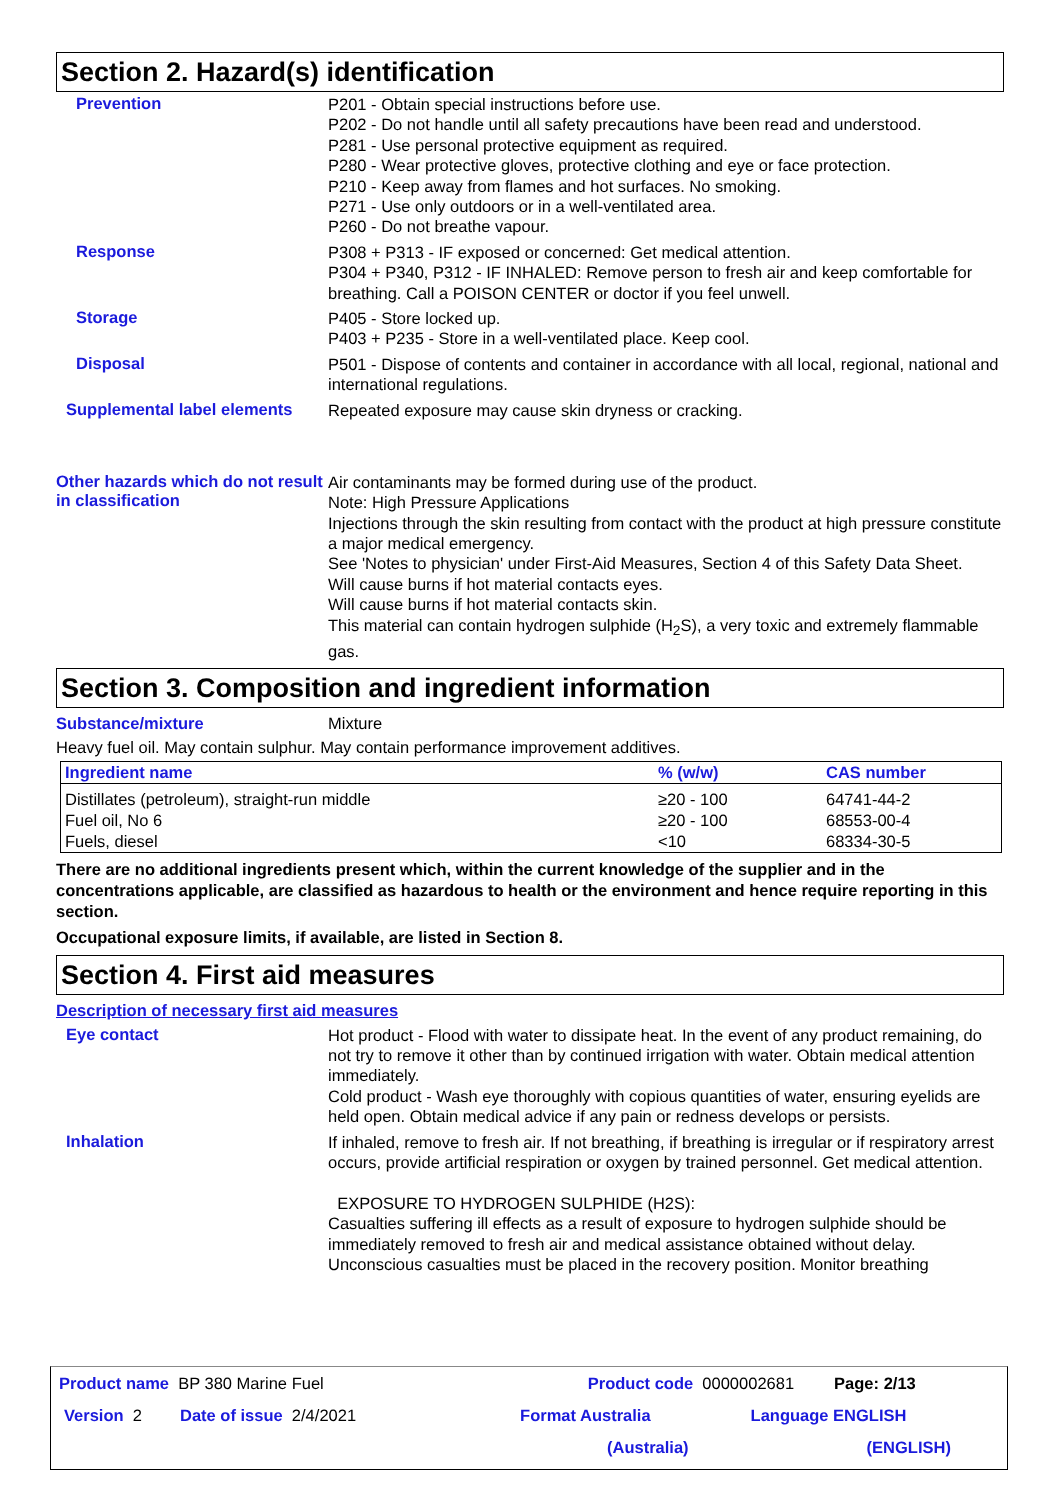Section 2. Hazard(s) identification
Prevention
P201 - Obtain special instructions before use.
P202 - Do not handle until all safety precautions have been read and understood.
P281 - Use personal protective equipment as required.
P280 - Wear protective gloves, protective clothing and eye or face protection.
P210 - Keep away from flames and hot surfaces. No smoking.
P271 - Use only outdoors or in a well-ventilated area.
P260 - Do not breathe vapour.
Response
P308 + P313 - IF exposed or concerned: Get medical attention.
P304 + P340, P312 - IF INHALED: Remove person to fresh air and keep comfortable for breathing. Call a POISON CENTER or doctor if you feel unwell.
Storage
P405 - Store locked up.
P403 + P235 - Store in a well-ventilated place. Keep cool.
Disposal
P501 - Dispose of contents and container in accordance with all local, regional, national and international regulations.
Supplemental label elements
Repeated exposure may cause skin dryness or cracking.
Other hazards which do not result in classification
Air contaminants may be formed during use of the product.
Note: High Pressure Applications
Injections through the skin resulting from contact with the product at high pressure constitute a major medical emergency.
See 'Notes to physician' under First-Aid Measures, Section 4 of this Safety Data Sheet.
Will cause burns if hot material contacts eyes.
Will cause burns if hot material contacts skin.
This material can contain hydrogen sulphide (H<sub>2</sub>S), a very toxic and extremely flammable gas.
Section 3. Composition and ingredient information
Substance/mixture Mixture
Heavy fuel oil. May contain sulphur. May contain performance improvement additives.
| Ingredient name | % (w/w) | CAS number |
| --- | --- | --- |
| Distillates (petroleum), straight-run middle | ≥20 - 100 | 64741-44-2 |
| Fuel oil, No 6 | ≥20 - 100 | 68553-00-4 |
| Fuels, diesel | <10 | 68334-30-5 |
There are no additional ingredients present which, within the current knowledge of the supplier and in the concentrations applicable, are classified as hazardous to health or the environment and hence require reporting in this section.
Occupational exposure limits, if available, are listed in Section 8.
Section 4. First aid measures
Description of necessary first aid measures
Eye contact
Hot product - Flood with water to dissipate heat. In the event of any product remaining, do not try to remove it other than by continued irrigation with water. Obtain medical attention immediately.
Cold product - Wash eye thoroughly with copious quantities of water, ensuring eyelids are held open. Obtain medical advice if any pain or redness develops or persists.
Inhalation
If inhaled, remove to fresh air. If not breathing, if breathing is irregular or if respiratory arrest occurs, provide artificial respiration or oxygen by trained personnel. Get medical attention.
EXPOSURE TO HYDROGEN SULPHIDE (H2S):
Casualties suffering ill effects as a result of exposure to hydrogen sulphide should be immediately removed to fresh air and medical assistance obtained without delay. Unconscious casualties must be placed in the recovery position. Monitor breathing
Product name BP 380 Marine Fuel Product code 0000002681 Page: 2/13
Version 2 Date of issue 2/4/2021 Format Australia Language ENGLISH
(Australia) (ENGLISH)